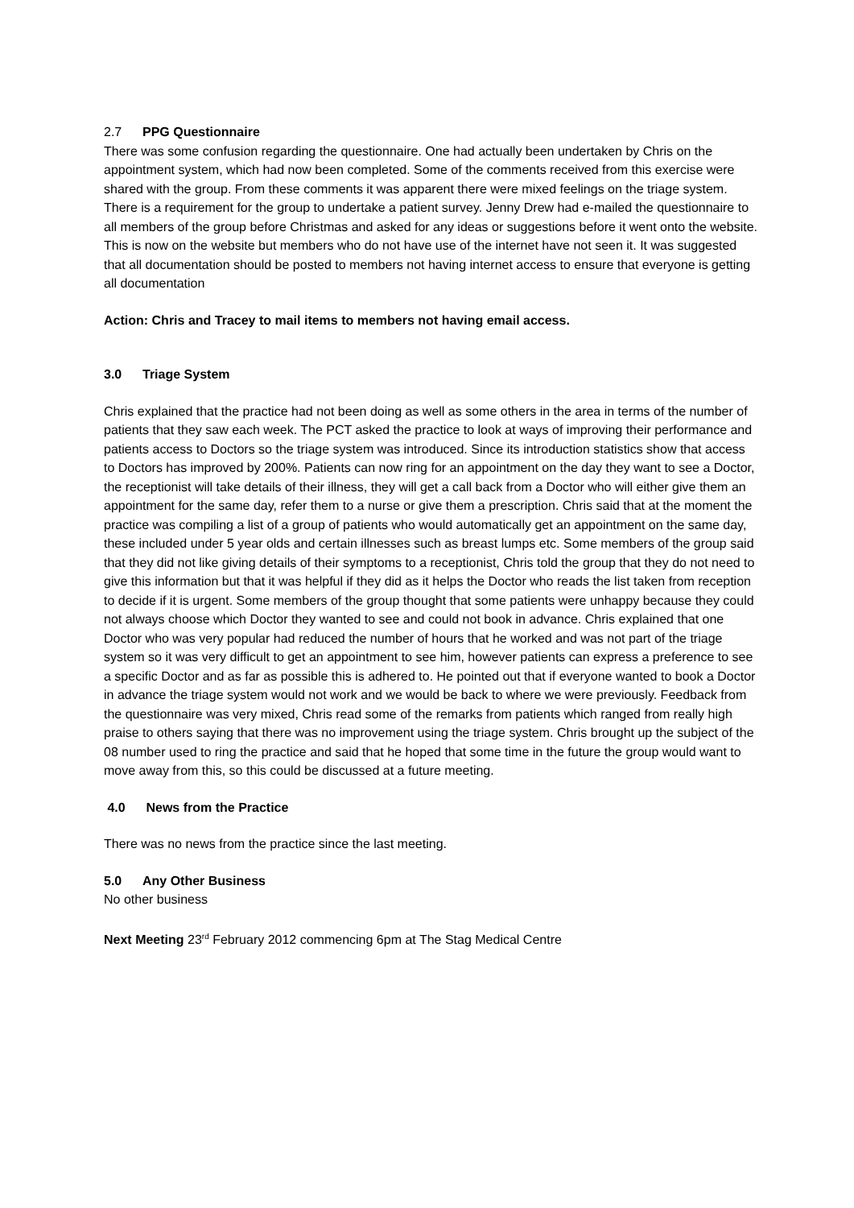2.7 PPG Questionnaire
There was some confusion regarding the questionnaire. One had actually been undertaken by Chris on the appointment system, which had now been completed. Some of the comments received from this exercise were shared with the group. From these comments it was apparent there were mixed feelings on the triage system.
There is a requirement for the group to undertake a patient survey. Jenny Drew had e-mailed the questionnaire to all members of the group before Christmas and asked for any ideas or suggestions before it went onto the website. This is now on the website but members who do not have use of the internet have not seen it. It was suggested that all documentation should be posted to members not having internet access to ensure that everyone is getting all documentation
Action: Chris and Tracey to mail items to members not having email access.
3.0 Triage System
Chris explained that the practice had not been doing as well as some others in the area in terms of the number of patients that they saw each week. The PCT asked the practice to look at ways of improving their performance and patients access to Doctors so the triage system was introduced. Since its introduction statistics show that access to Doctors has improved by 200%. Patients can now ring for an appointment on the day they want to see a Doctor, the receptionist will take details of their illness, they will get a call back from a Doctor who will either give them an appointment for the same day, refer them to a nurse or give them a prescription. Chris said that at the moment the practice was compiling a list of a group of patients who would automatically get an appointment on the same day, these included under 5 year olds and certain illnesses such as breast lumps etc. Some members of the group said that they did not like giving details of their symptoms to a receptionist, Chris told the group that they do not need to give this information but that it was helpful if they did as it helps the Doctor who reads the list taken from reception to decide if it is urgent. Some members of the group thought that some patients were unhappy because they could not always choose which Doctor they wanted to see and could not book in advance. Chris explained that one Doctor who was very popular had reduced the number of hours that he worked and was not part of the triage system so it was very difficult to get an appointment to see him, however patients can express a preference to see a specific Doctor and as far as possible this is adhered to. He pointed out that if everyone wanted to book a Doctor in advance the triage system would not work and we would be back to where we were previously. Feedback from the questionnaire was very mixed, Chris read some of the remarks from patients which ranged from really high praise to others saying that there was no improvement using the triage system. Chris brought up the subject of the 08 number used to ring the practice and said that he hoped that some time in the future the group would want to move away from this, so this could be discussed at a future meeting.
4.0 News from the Practice
There was no news from the practice since the last meeting.
5.0 Any Other Business
No other business
Next Meeting 23<sup>rd</sup> February 2012 commencing 6pm at The Stag Medical Centre